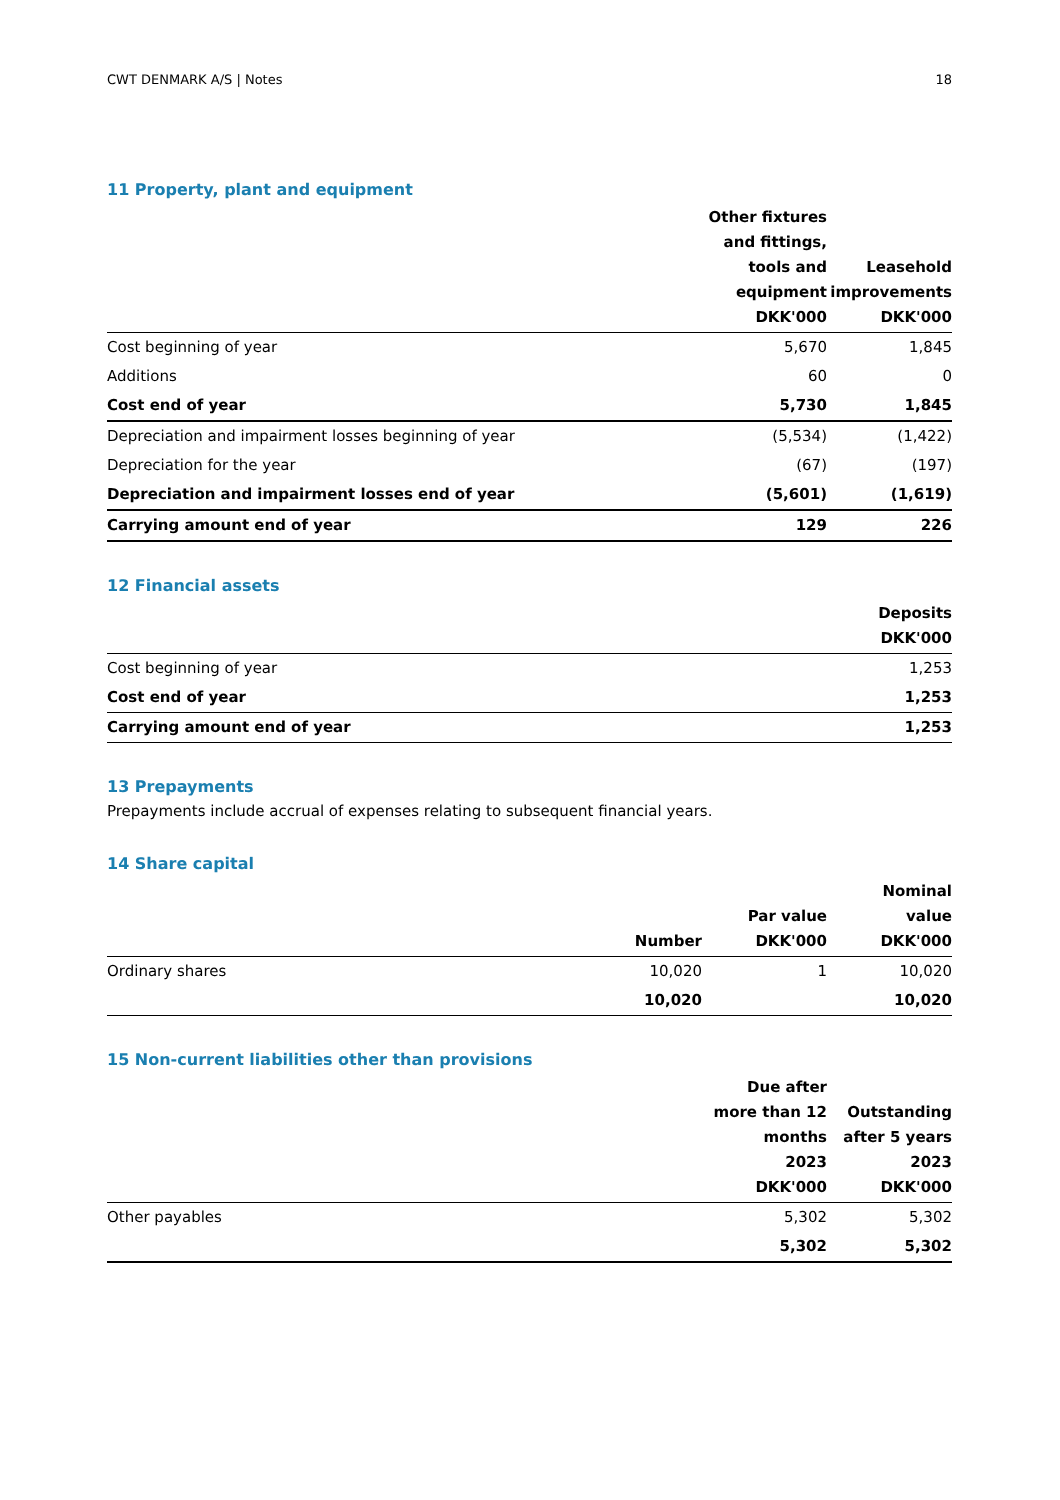CWT DENMARK A/S | Notes 18
11 Property, plant and equipment
| | Other fixtures and fittings, tools and equipment DKK'000 | Leasehold improvements DKK'000 |
| --- | --- | --- |
| Cost beginning of year | 5,670 | 1,845 |
| Additions | 60 | 0 |
| Cost end of year | 5,730 | 1,845 |
| Depreciation and impairment losses beginning of year | (5,534) | (1,422) |
| Depreciation for the year | (67) | (197) |
| Depreciation and impairment losses end of year | (5,601) | (1,619) |
| Carrying amount end of year | 129 | 226 |
12 Financial assets
| | Deposits DKK'000 |
| --- | --- |
| Cost beginning of year | 1,253 |
| Cost end of year | 1,253 |
| Carrying amount end of year | 1,253 |
13 Prepayments
Prepayments include accrual of expenses relating to subsequent financial years.
14 Share capital
| | Number | Par value DKK'000 | Nominal value DKK'000 |
| --- | --- | --- | --- |
| Ordinary shares | 10,020 | 1 | 10,020 |
| | 10,020 | | 10,020 |
15 Non-current liabilities other than provisions
| | Due after more than 12 months 2023 DKK'000 | Outstanding after 5 years 2023 DKK'000 |
| --- | --- | --- |
| Other payables | 5,302 | 5,302 |
| | 5,302 | 5,302 |